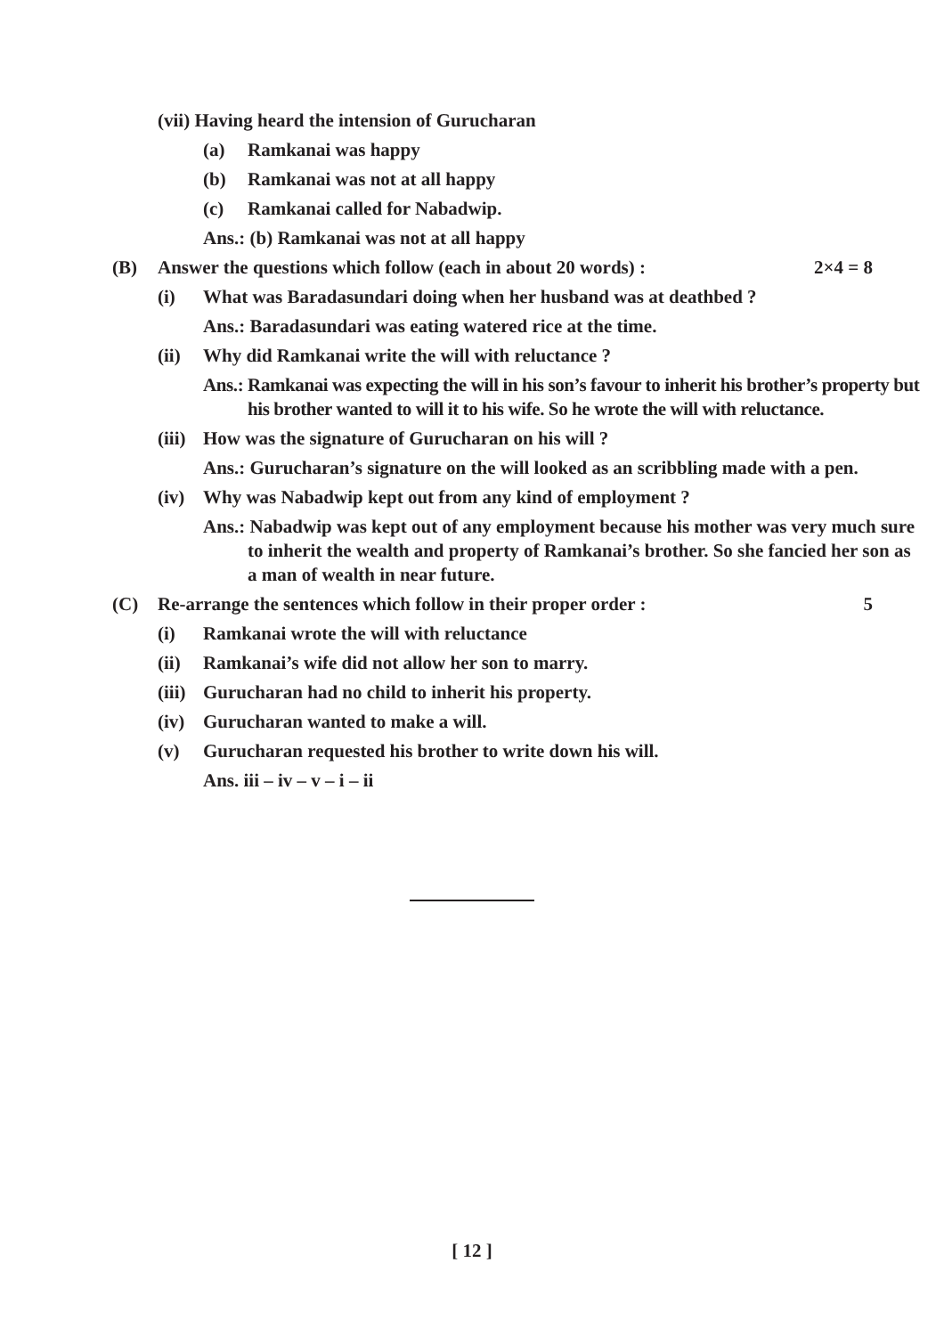(vii) Having heard the intension of Gurucharan
(a) Ramkanai was happy
(b) Ramkanai was not at all happy
(c) Ramkanai called for Nabadwip.
Ans.: (b) Ramkanai was not at all happy
(B) Answer the questions which follow (each in about 20 words) : 2×4 = 8
(i) What was Baradasundari doing when her husband was at deathbed ?
Ans.: Baradasundari was eating watered rice at the time.
(ii) Why did Ramkanai write the will with reluctance ?
Ans.: Ramkanai was expecting the will in his son’s favour to inherit his brother’s property but his brother wanted to will it to his wife. So he wrote the will with reluctance.
(iii) How was the signature of Gurucharan on his will ?
Ans.: Gurucharan’s signature on the will looked as an scribbling made with a pen.
(iv) Why was Nabadwip kept out from any kind of employment ?
Ans.: Nabadwip was kept out of any employment because his mother was very much sure to inherit the wealth and property of Ramkanai’s brother. So she fancied her son as a man of wealth in near future.
(C) Re-arrange the sentences which follow in their proper order : 5
(i) Ramkanai wrote the will with reluctance
(ii) Ramkanai’s wife did not allow her son to marry.
(iii) Gurucharan had no child to inherit his property.
(iv) Gurucharan wanted to make a will.
(v) Gurucharan requested his brother to write down his will.
Ans. iii – iv – v – i – ii
[ 12 ]